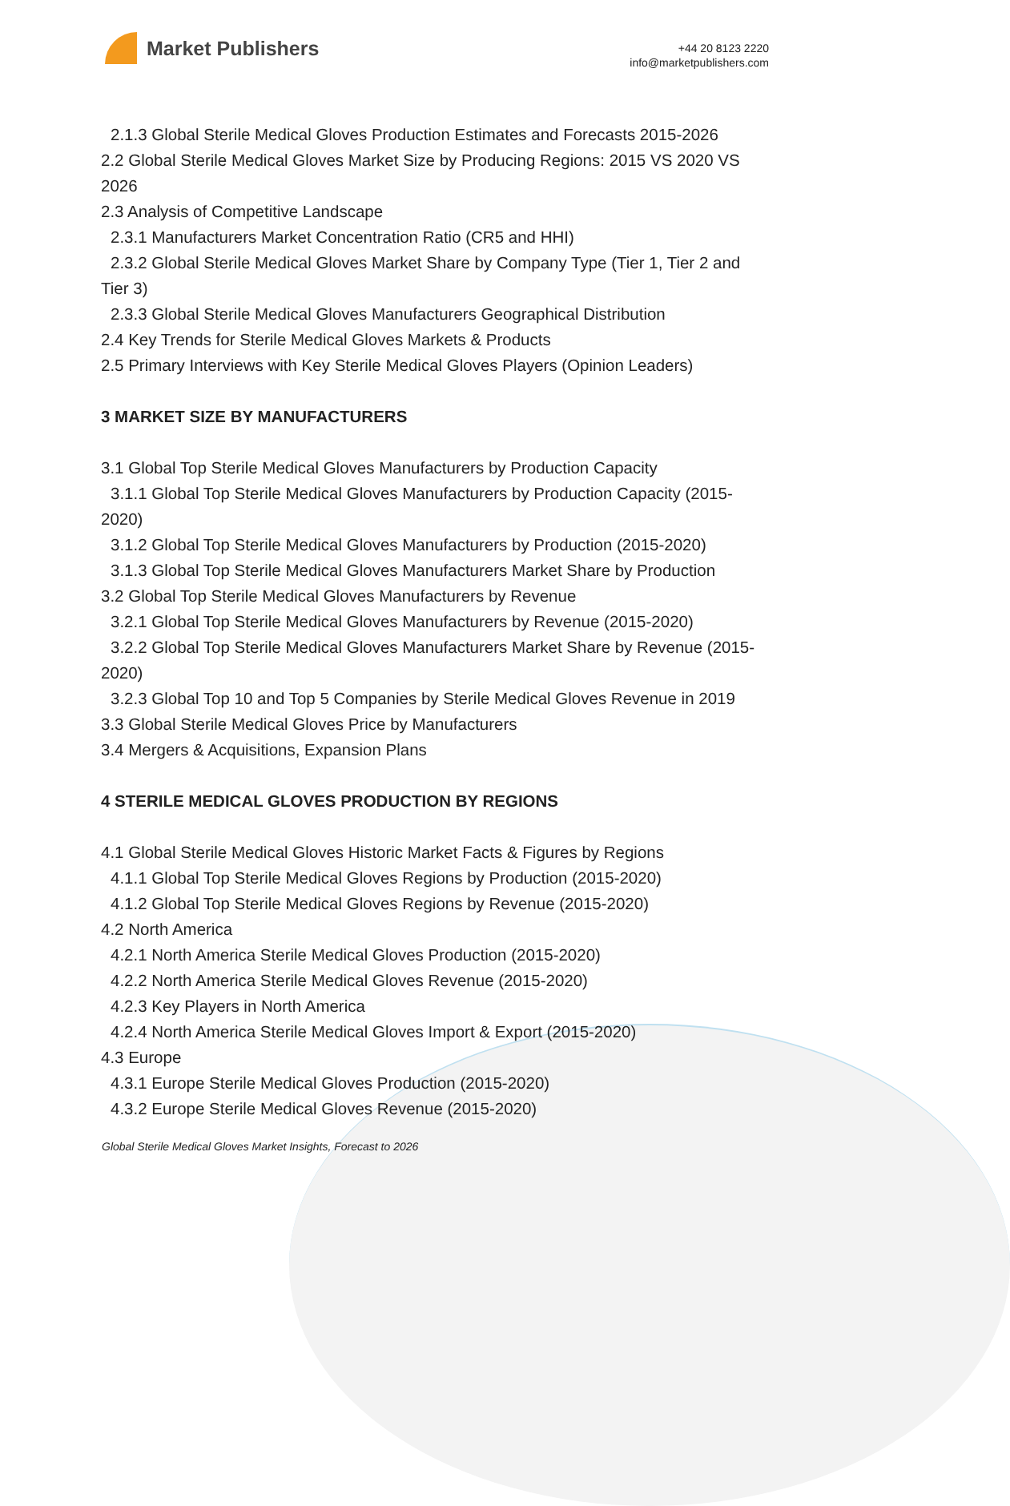Market Publishers
+44 20 8123 2220
info@marketpublishers.com
2.1.3 Global Sterile Medical Gloves Production Estimates and Forecasts 2015-2026
2.2 Global Sterile Medical Gloves Market Size by Producing Regions: 2015 VS 2020 VS 2026
2.3 Analysis of Competitive Landscape
2.3.1 Manufacturers Market Concentration Ratio (CR5 and HHI)
2.3.2 Global Sterile Medical Gloves Market Share by Company Type (Tier 1, Tier 2 and Tier 3)
2.3.3 Global Sterile Medical Gloves Manufacturers Geographical Distribution
2.4 Key Trends for Sterile Medical Gloves Markets & Products
2.5 Primary Interviews with Key Sterile Medical Gloves Players (Opinion Leaders)
3 MARKET SIZE BY MANUFACTURERS
3.1 Global Top Sterile Medical Gloves Manufacturers by Production Capacity
3.1.1 Global Top Sterile Medical Gloves Manufacturers by Production Capacity (2015-2020)
3.1.2 Global Top Sterile Medical Gloves Manufacturers by Production (2015-2020)
3.1.3 Global Top Sterile Medical Gloves Manufacturers Market Share by Production
3.2 Global Top Sterile Medical Gloves Manufacturers by Revenue
3.2.1 Global Top Sterile Medical Gloves Manufacturers by Revenue (2015-2020)
3.2.2 Global Top Sterile Medical Gloves Manufacturers Market Share by Revenue (2015-2020)
3.2.3 Global Top 10 and Top 5 Companies by Sterile Medical Gloves Revenue in 2019
3.3 Global Sterile Medical Gloves Price by Manufacturers
3.4 Mergers & Acquisitions, Expansion Plans
4 STERILE MEDICAL GLOVES PRODUCTION BY REGIONS
4.1 Global Sterile Medical Gloves Historic Market Facts & Figures by Regions
4.1.1 Global Top Sterile Medical Gloves Regions by Production (2015-2020)
4.1.2 Global Top Sterile Medical Gloves Regions by Revenue (2015-2020)
4.2 North America
4.2.1 North America Sterile Medical Gloves Production (2015-2020)
4.2.2 North America Sterile Medical Gloves Revenue (2015-2020)
4.2.3 Key Players in North America
4.2.4 North America Sterile Medical Gloves Import & Export (2015-2020)
4.3 Europe
4.3.1 Europe Sterile Medical Gloves Production (2015-2020)
4.3.2 Europe Sterile Medical Gloves Revenue (2015-2020)
Global Sterile Medical Gloves Market Insights, Forecast to 2026